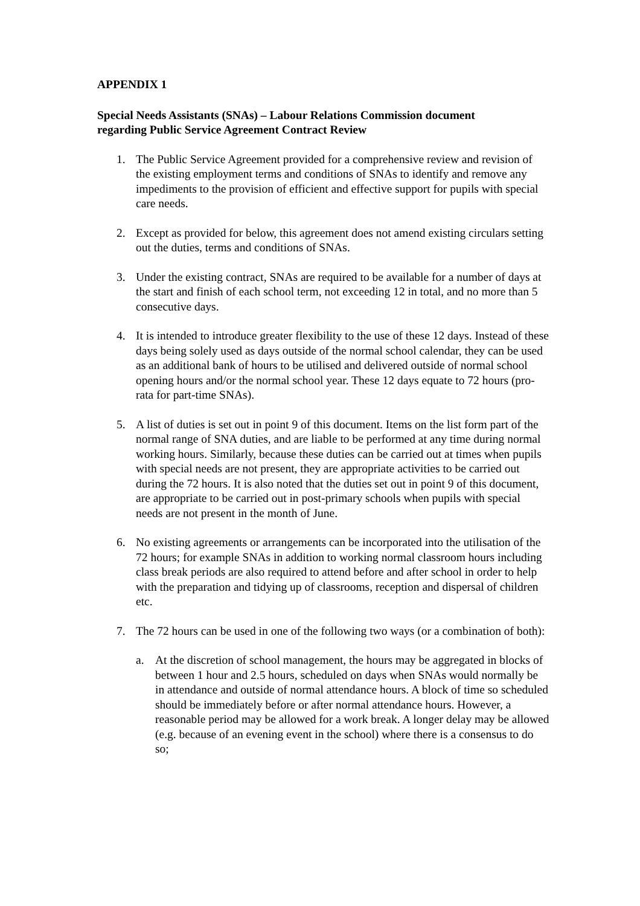APPENDIX 1
Special Needs Assistants (SNAs) – Labour Relations Commission document
regarding Public Service Agreement Contract Review
1. The Public Service Agreement provided for a comprehensive review and revision of the existing employment terms and conditions of SNAs to identify and remove any impediments to the provision of efficient and effective support for pupils with special care needs.
2. Except as provided for below, this agreement does not amend existing circulars setting out the duties, terms and conditions of SNAs.
3. Under the existing contract, SNAs are required to be available for a number of days at the start and finish of each school term, not exceeding 12 in total, and no more than 5 consecutive days.
4. It is intended to introduce greater flexibility to the use of these 12 days. Instead of these days being solely used as days outside of the normal school calendar, they can be used as an additional bank of hours to be utilised and delivered outside of normal school opening hours and/or the normal school year. These 12 days equate to 72 hours (pro-rata for part-time SNAs).
5. A list of duties is set out in point 9 of this document. Items on the list form part of the normal range of SNA duties, and are liable to be performed at any time during normal working hours. Similarly, because these duties can be carried out at times when pupils with special needs are not present, they are appropriate activities to be carried out during the 72 hours. It is also noted that the duties set out in point 9 of this document, are appropriate to be carried out in post-primary schools when pupils with special needs are not present in the month of June.
6. No existing agreements or arrangements can be incorporated into the utilisation of the 72 hours; for example SNAs in addition to working normal classroom hours including class break periods are also required to attend before and after school in order to help with the preparation and tidying up of classrooms, reception and dispersal of children etc.
7. The 72 hours can be used in one of the following two ways (or a combination of both):
a. At the discretion of school management, the hours may be aggregated in blocks of between 1 hour and 2.5 hours, scheduled on days when SNAs would normally be in attendance and outside of normal attendance hours. A block of time so scheduled should be immediately before or after normal attendance hours. However, a reasonable period may be allowed for a work break. A longer delay may be allowed (e.g. because of an evening event in the school) where there is a consensus to do so;